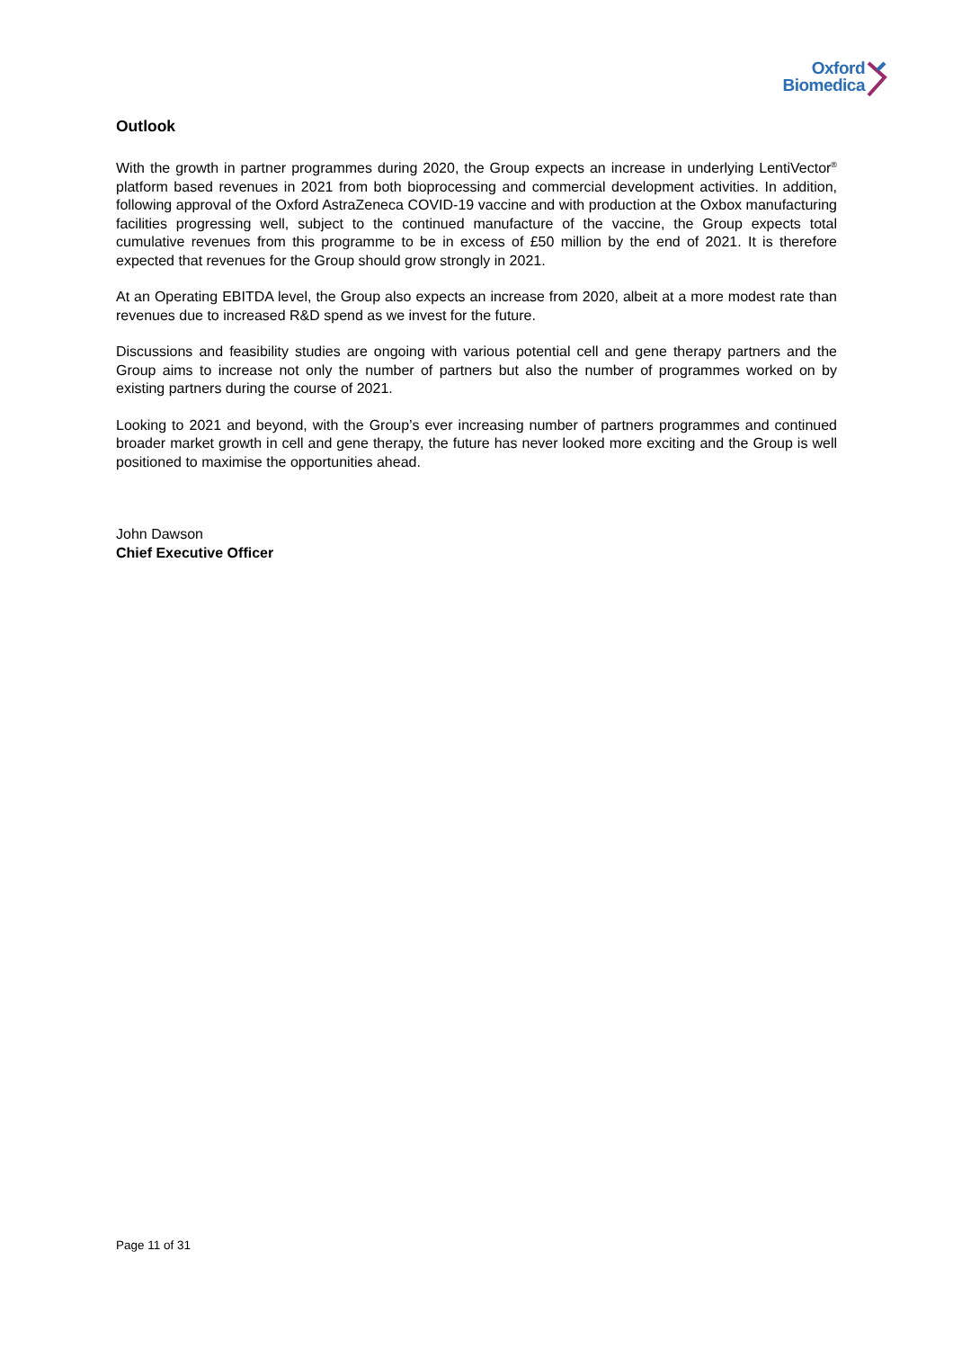Oxford
Biomedica
Outlook
With the growth in partner programmes during 2020, the Group expects an increase in underlying LentiVector<sup>®</sup> platform based revenues in 2021 from both bioprocessing and commercial development activities. In addition, following approval of the Oxford AstraZeneca COVID-19 vaccine and with production at the Oxbox manufacturing facilities progressing well, subject to the continued manufacture of the vaccine, the Group expects total cumulative revenues from this programme to be in excess of £50 million by the end of 2021. It is therefore expected that revenues for the Group should grow strongly in 2021.
At an Operating EBITDA level, the Group also expects an increase from 2020, albeit at a more modest rate than revenues due to increased R&D spend as we invest for the future.
Discussions and feasibility studies are ongoing with various potential cell and gene therapy partners and the Group aims to increase not only the number of partners but also the number of programmes worked on by existing partners during the course of 2021.
Looking to 2021 and beyond, with the Group’s ever increasing number of partners programmes and continued broader market growth in cell and gene therapy, the future has never looked more exciting and the Group is well positioned to maximise the opportunities ahead.
John Dawson
Chief Executive Officer
Page 11 of 31